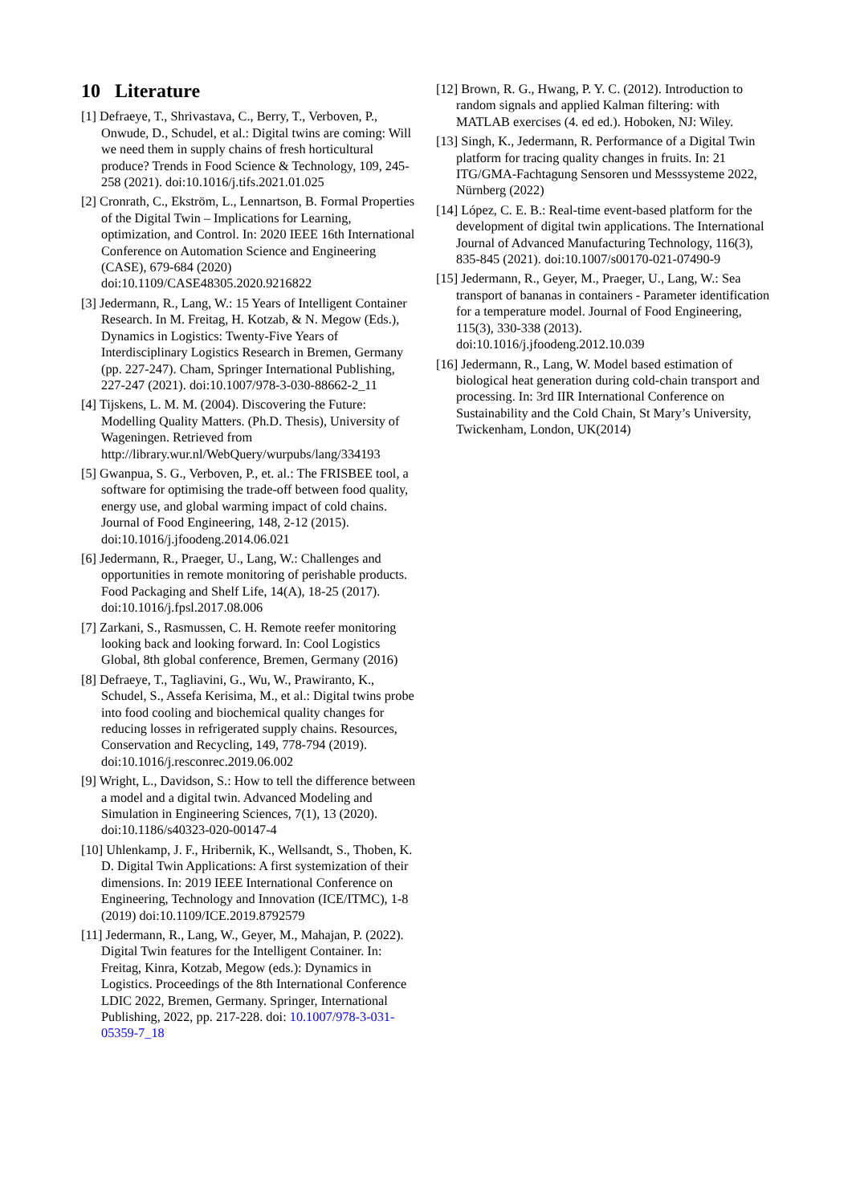10 Literature
[1] Defraeye, T., Shrivastava, C., Berry, T., Verboven, P., Onwude, D., Schudel, et al.: Digital twins are coming: Will we need them in supply chains of fresh horticultural produce? Trends in Food Science & Technology, 109, 245-258 (2021). doi:10.1016/j.tifs.2021.01.025
[2] Cronrath, C., Ekström, L., Lennartson, B. Formal Properties of the Digital Twin – Implications for Learning, optimization, and Control. In: 2020 IEEE 16th International Conference on Automation Science and Engineering (CASE), 679-684 (2020) doi:10.1109/CASE48305.2020.9216822
[3] Jedermann, R., Lang, W.: 15 Years of Intelligent Container Research. In M. Freitag, H. Kotzab, & N. Megow (Eds.), Dynamics in Logistics: Twenty-Five Years of Interdisciplinary Logistics Research in Bremen, Germany (pp. 227-247). Cham, Springer International Publishing, 227-247 (2021). doi:10.1007/978-3-030-88662-2_11
[4] Tijskens, L. M. M. (2004). Discovering the Future: Modelling Quality Matters. (Ph.D. Thesis), University of Wageningen. Retrieved from http://library.wur.nl/WebQuery/wurpubs/lang/334193
[5] Gwanpua, S. G., Verboven, P., et. al.: The FRISBEE tool, a software for optimising the trade-off between food quality, energy use, and global warming impact of cold chains. Journal of Food Engineering, 148, 2-12 (2015). doi:10.1016/j.jfoodeng.2014.06.021
[6] Jedermann, R., Praeger, U., Lang, W.: Challenges and opportunities in remote monitoring of perishable products. Food Packaging and Shelf Life, 14(A), 18-25 (2017). doi:10.1016/j.fpsl.2017.08.006
[7] Zarkani, S., Rasmussen, C. H. Remote reefer monitoring looking back and looking forward. In: Cool Logistics Global, 8th global conference, Bremen, Germany (2016)
[8] Defraeye, T., Tagliavini, G., Wu, W., Prawiranto, K., Schudel, S., Assefa Kerisima, M., et al.: Digital twins probe into food cooling and biochemical quality changes for reducing losses in refrigerated supply chains. Resources, Conservation and Recycling, 149, 778-794 (2019). doi:10.1016/j.resconrec.2019.06.002
[9] Wright, L., Davidson, S.: How to tell the difference between a model and a digital twin. Advanced Modeling and Simulation in Engineering Sciences, 7(1), 13 (2020). doi:10.1186/s40323-020-00147-4
[10] Uhlenkamp, J. F., Hribernik, K., Wellsandt, S., Thoben, K. D. Digital Twin Applications: A first systemization of their dimensions. In: 2019 IEEE International Conference on Engineering, Technology and Innovation (ICE/ITMC), 1-8 (2019) doi:10.1109/ICE.2019.8792579
[11] Jedermann, R., Lang, W., Geyer, M., Mahajan, P. (2022). Digital Twin features for the Intelligent Container. In: Freitag, Kinra, Kotzab, Megow (eds.): Dynamics in Logistics. Proceedings of the 8th International Conference LDIC 2022, Bremen, Germany. Springer, International Publishing, 2022, pp. 217-228. doi: 10.1007/978-3-031-05359-7_18
[12] Brown, R. G., Hwang, P. Y. C. (2012). Introduction to random signals and applied Kalman filtering: with MATLAB exercises (4. ed ed.). Hoboken, NJ: Wiley.
[13] Singh, K., Jedermann, R. Performance of a Digital Twin platform for tracing quality changes in fruits. In: 21 ITG/GMA-Fachtagung Sensoren und Messsysteme 2022, Nürnberg (2022)
[14] López, C. E. B.: Real-time event-based platform for the development of digital twin applications. The International Journal of Advanced Manufacturing Technology, 116(3), 835-845 (2021). doi:10.1007/s00170-021-07490-9
[15] Jedermann, R., Geyer, M., Praeger, U., Lang, W.: Sea transport of bananas in containers - Parameter identification for a temperature model. Journal of Food Engineering, 115(3), 330-338 (2013). doi:10.1016/j.jfoodeng.2012.10.039
[16] Jedermann, R., Lang, W. Model based estimation of biological heat generation during cold-chain transport and processing. In: 3rd IIR International Conference on Sustainability and the Cold Chain, St Mary’s University, Twickenham, London, UK(2014)